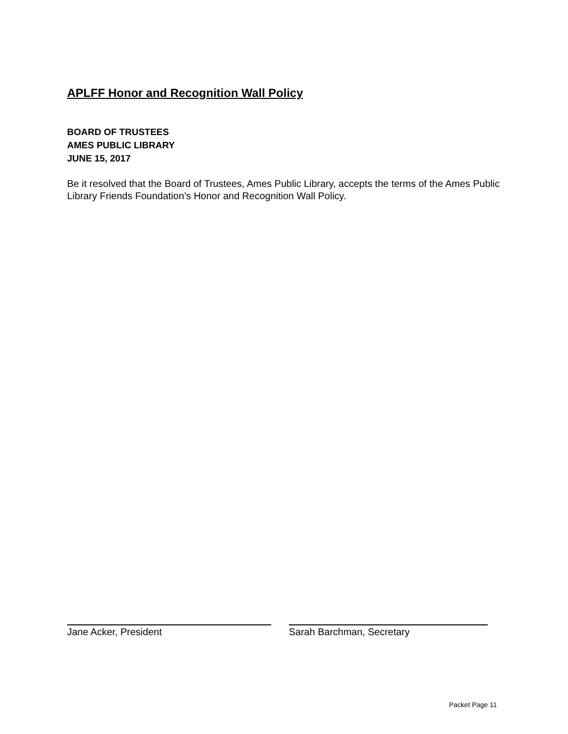APLFF Honor and Recognition Wall Policy
BOARD OF TRUSTEES
AMES PUBLIC LIBRARY
JUNE 15, 2017
Be it resolved that the Board of Trustees, Ames Public Library, accepts the terms of the Ames Public Library Friends Foundation’s Honor and Recognition Wall Policy.
Jane Acker, President Sarah Barchman, Secretary
Packet Page 11